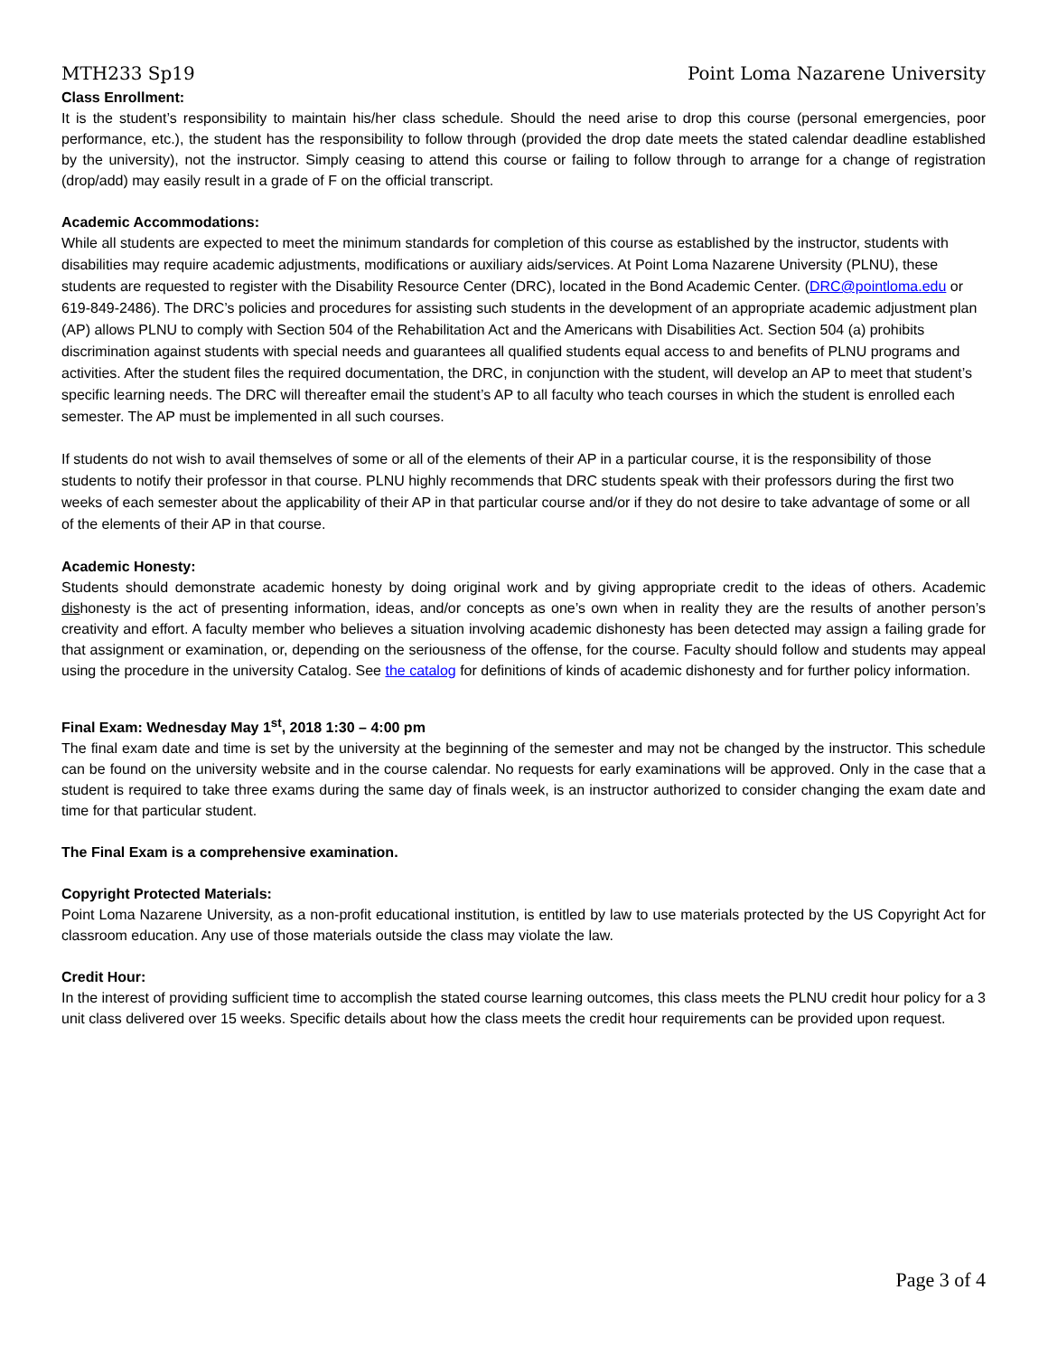MTH233 Sp19 Point Loma Nazarene University
Class Enrollment:
It is the student’s responsibility to maintain his/her class schedule. Should the need arise to drop this course (personal emergencies, poor performance, etc.), the student has the responsibility to follow through (provided the drop date meets the stated calendar deadline established by the university), not the instructor. Simply ceasing to attend this course or failing to follow through to arrange for a change of registration (drop/add) may easily result in a grade of F on the official transcript.
Academic Accommodations:
While all students are expected to meet the minimum standards for completion of this course as established by the instructor, students with disabilities may require academic adjustments, modifications or auxiliary aids/services. At Point Loma Nazarene University (PLNU), these students are requested to register with the Disability Resource Center (DRC), located in the Bond Academic Center. (DRC@pointloma.edu or 619-849-2486). The DRC’s policies and procedures for assisting such students in the development of an appropriate academic adjustment plan (AP) allows PLNU to comply with Section 504 of the Rehabilitation Act and the Americans with Disabilities Act. Section 504 (a) prohibits discrimination against students with special needs and guarantees all qualified students equal access to and benefits of PLNU programs and activities. After the student files the required documentation, the DRC, in conjunction with the student, will develop an AP to meet that student’s specific learning needs. The DRC will thereafter email the student’s AP to all faculty who teach courses in which the student is enrolled each semester. The AP must be implemented in all such courses.
If students do not wish to avail themselves of some or all of the elements of their AP in a particular course, it is the responsibility of those students to notify their professor in that course. PLNU highly recommends that DRC students speak with their professors during the first two weeks of each semester about the applicability of their AP in that particular course and/or if they do not desire to take advantage of some or all of the elements of their AP in that course.
Academic Honesty:
Students should demonstrate academic honesty by doing original work and by giving appropriate credit to the ideas of others. Academic dishonesty is the act of presenting information, ideas, and/or concepts as one’s own when in reality they are the results of another person’s creativity and effort. A faculty member who believes a situation involving academic dishonesty has been detected may assign a failing grade for that assignment or examination, or, depending on the seriousness of the offense, for the course. Faculty should follow and students may appeal using the procedure in the university Catalog. See the catalog for definitions of kinds of academic dishonesty and for further policy information.
Final Exam: Wednesday May 1<sup>st</sup>, 2018 1:30 – 4:00 pm
The final exam date and time is set by the university at the beginning of the semester and may not be changed by the instructor. This schedule can be found on the university website and in the course calendar. No requests for early examinations will be approved. Only in the case that a student is required to take three exams during the same day of finals week, is an instructor authorized to consider changing the exam date and time for that particular student.
The Final Exam is a comprehensive examination.
Copyright Protected Materials:
Point Loma Nazarene University, as a non-profit educational institution, is entitled by law to use materials protected by the US Copyright Act for classroom education. Any use of those materials outside the class may violate the law.
Credit Hour:
In the interest of providing sufficient time to accomplish the stated course learning outcomes, this class meets the PLNU credit hour policy for a 3 unit class delivered over 15 weeks. Specific details about how the class meets the credit hour requirements can be provided upon request.
Page 3 of 4